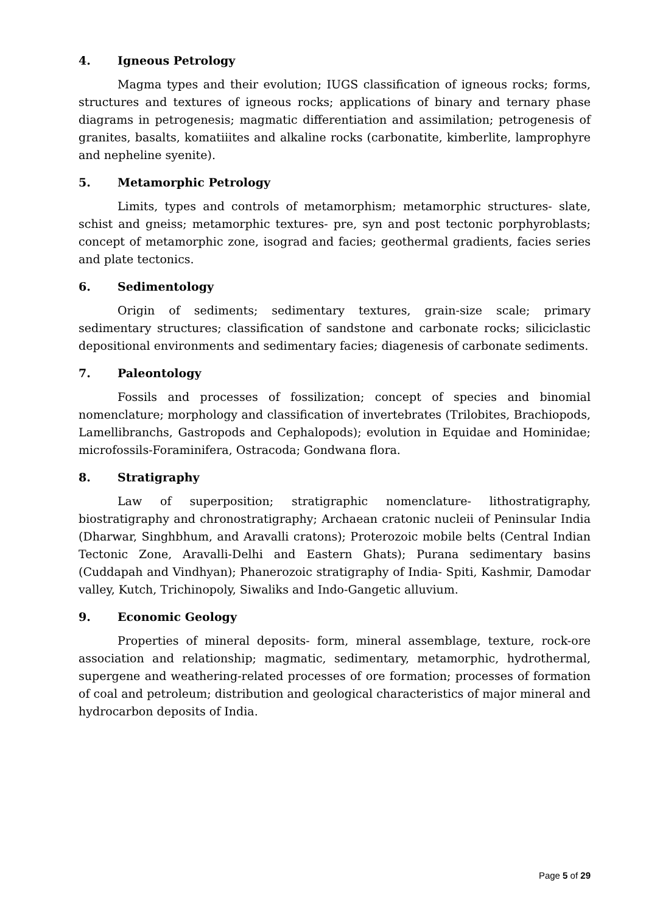4. Igneous Petrology
Magma types and their evolution; IUGS classification of igneous rocks; forms, structures and textures of igneous rocks; applications of binary and ternary phase diagrams in petrogenesis; magmatic differentiation and assimilation; petrogenesis of granites, basalts, komatiiites and alkaline rocks (carbonatite, kimberlite, lamprophyre and nepheline syenite).
5. Metamorphic Petrology
Limits, types and controls of metamorphism; metamorphic structures- slate, schist and gneiss; metamorphic textures- pre, syn and post tectonic porphyroblasts; concept of metamorphic zone, isograd and facies; geothermal gradients, facies series and plate tectonics.
6. Sedimentology
Origin of sediments; sedimentary textures, grain-size scale; primary sedimentary structures; classification of sandstone and carbonate rocks; siliciclastic depositional environments and sedimentary facies; diagenesis of carbonate sediments.
7. Paleontology
Fossils and processes of fossilization; concept of species and binomial nomenclature; morphology and classification of invertebrates (Trilobites, Brachiopods, Lamellibranchs, Gastropods and Cephalopods); evolution in Equidae and Hominidae; microfossils-Foraminifera, Ostracoda; Gondwana flora.
8. Stratigraphy
Law of superposition; stratigraphic nomenclature- lithostratigraphy, biostratigraphy and chronostratigraphy; Archaean cratonic nucleii of Peninsular India (Dharwar, Singhbhum, and Aravalli cratons); Proterozoic mobile belts (Central Indian Tectonic Zone, Aravalli-Delhi and Eastern Ghats); Purana sedimentary basins (Cuddapah and Vindhyan); Phanerozoic stratigraphy of India- Spiti, Kashmir, Damodar valley, Kutch, Trichinopoly, Siwaliks and Indo-Gangetic alluvium.
9. Economic Geology
Properties of mineral deposits- form, mineral assemblage, texture, rock-ore association and relationship; magmatic, sedimentary, metamorphic, hydrothermal, supergene and weathering-related processes of ore formation; processes of formation of coal and petroleum; distribution and geological characteristics of major mineral and hydrocarbon deposits of India.
Page 5 of 29